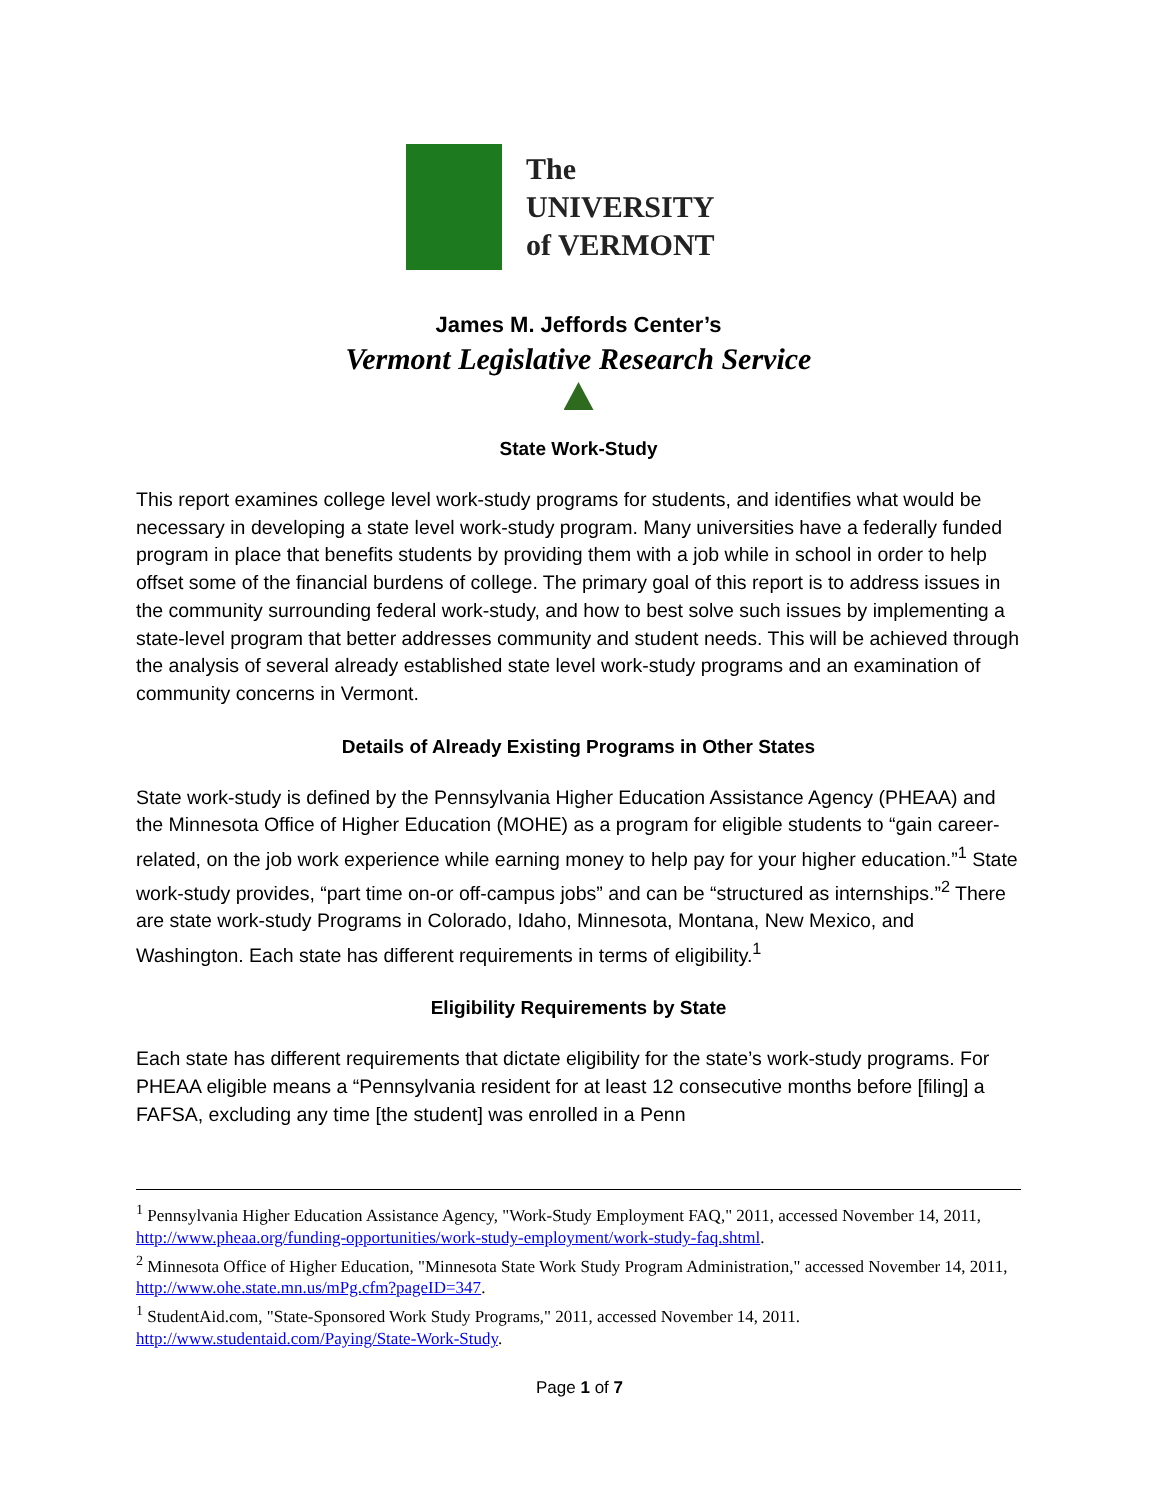The
UNIVERSITY
of VERMONT
James M. Jeffords Center’s
Vermont Legislative Research Service
State Work-Study
This report examines college level work-study programs for students, and identifies what would be necessary in developing a state level work-study program. Many universities have a federally funded program in place that benefits students by providing them with a job while in school in order to help offset some of the financial burdens of college. The primary goal of this report is to address issues in the community surrounding federal work-study, and how to best solve such issues by implementing a state-level program that better addresses community and student needs. This will be achieved through the analysis of several already established state level work-study programs and an examination of community concerns in Vermont.
Details of Already Existing Programs in Other States
State work-study is defined by the Pennsylvania Higher Education Assistance Agency (PHEAA) and the Minnesota Office of Higher Education (MOHE) as a program for eligible students to “gain career-related, on the job work experience while earning money to help pay for your higher education.”<sup>1</sup> State work-study provides, “part time on-or off-campus jobs” and can be “structured as internships.”<sup>2</sup> There are state work-study Programs in Colorado, Idaho, Minnesota, Montana, New Mexico, and Washington. Each state has different requirements in terms of eligibility.<sup>1</sup>
Eligibility Requirements by State
Each state has different requirements that dictate eligibility for the state’s work-study programs. For PHEAA eligible means a “Pennsylvania resident for at least 12 consecutive months before [filing] a FAFSA, excluding any time [the student] was enrolled in a Penn
<sup>1</sup> Pennsylvania Higher Education Assistance Agency, "Work-Study Employment FAQ," 2011, accessed November 14, 2011, http://www.pheaa.org/funding-opportunities/work-study-employment/work-study-faq.shtml.
<sup>2</sup> Minnesota Office of Higher Education, "Minnesota State Work Study Program Administration," accessed November 14, 2011, http://www.ohe.state.mn.us/mPg.cfm?pageID=347.
<sup>1</sup> StudentAid.com, "State-Sponsored Work Study Programs," 2011, accessed November 14, 2011. http://www.studentaid.com/Paying/State-Work-Study.
Page 1 of 7